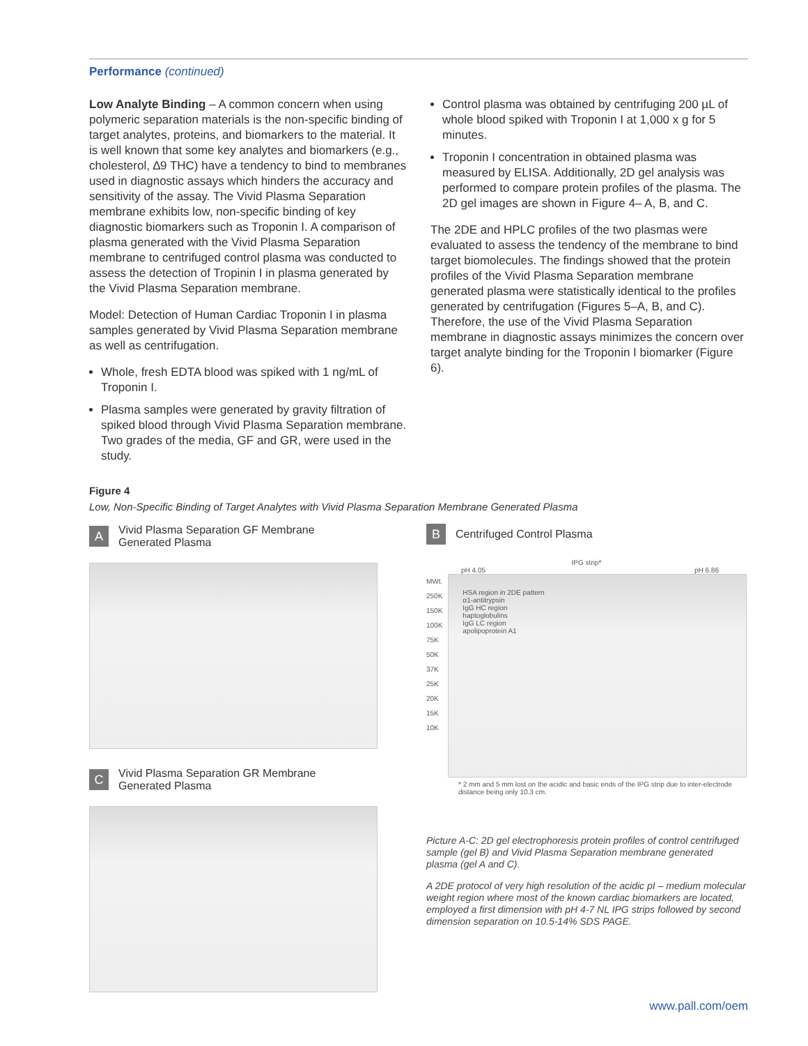Performance (continued)
Low Analyte Binding – A common concern when using polymeric separation materials is the non-specific binding of target analytes, proteins, and biomarkers to the material. It is well known that some key analytes and biomarkers (e.g., cholesterol, ∆9 THC) have a tendency to bind to membranes used in diagnostic assays which hinders the accuracy and sensitivity of the assay. The Vivid Plasma Separation membrane exhibits low, non-specific binding of key diagnostic biomarkers such as Troponin I. A comparison of plasma generated with the Vivid Plasma Separation membrane to centrifuged control plasma was conducted to assess the detection of Tropinin I in plasma generated by the Vivid Plasma Separation membrane.
Model: Detection of Human Cardiac Troponin I in plasma samples generated by Vivid Plasma Separation membrane as well as centrifugation.
Whole, fresh EDTA blood was spiked with 1 ng/mL of Troponin I.
Plasma samples were generated by gravity filtration of spiked blood through Vivid Plasma Separation membrane. Two grades of the media, GF and GR, were used in the study.
Control plasma was obtained by centrifuging 200 µL of whole blood spiked with Troponin I at 1,000 x g for 5 minutes.
Troponin I concentration in obtained plasma was measured by ELISA. Additionally, 2D gel analysis was performed to compare protein profiles of the plasma. The 2D gel images are shown in Figure 4– A, B, and C.
The 2DE and HPLC profiles of the two plasmas were evaluated to assess the tendency of the membrane to bind target biomolecules. The findings showed that the protein profiles of the Vivid Plasma Separation membrane generated plasma were statistically identical to the profiles generated by centrifugation (Figures 5–A, B, and C). Therefore, the use of the Vivid Plasma Separation membrane in diagnostic assays minimizes the concern over target analyte binding for the Troponin I biomarker (Figure 6).
Figure 4
Low, Non-Specific Binding of Target Analytes with Vivid Plasma Separation Membrane Generated Plasma
A
Vivid Plasma Separation GF Membrane
Generated Plasma
C
Vivid Plasma Separation GR Membrane
Generated Plasma
B
Centrifuged Control Plasma
IPG strip*
pH 4.05 pH 6.86
MWt.
250K
150K
100K
75K
50K
37K
25K
20K
15K
10K
HSA region in 2DE pattern
α1-antitrypsin
IgG HC region
haptoglobulins
IgG LC region
apolipoprotein A1
* 2 mm and 5 mm lost on the acidic and basic ends of the IPG strip due to inter-electrode distance being only 10.3 cm.
Picture A-C: 2D gel electrophoresis protein profiles of control centrifuged sample (gel B) and Vivid Plasma Separation membrane generated plasma (gel A and C).
A 2DE protocol of very high resolution of the acidic pI – medium molecular weight region where most of the known cardiac biomarkers are located, employed a first dimension with pH 4-7 NL IPG strips followed by second dimension separation on 10.5-14% SDS PAGE.
www.pall.com/oem